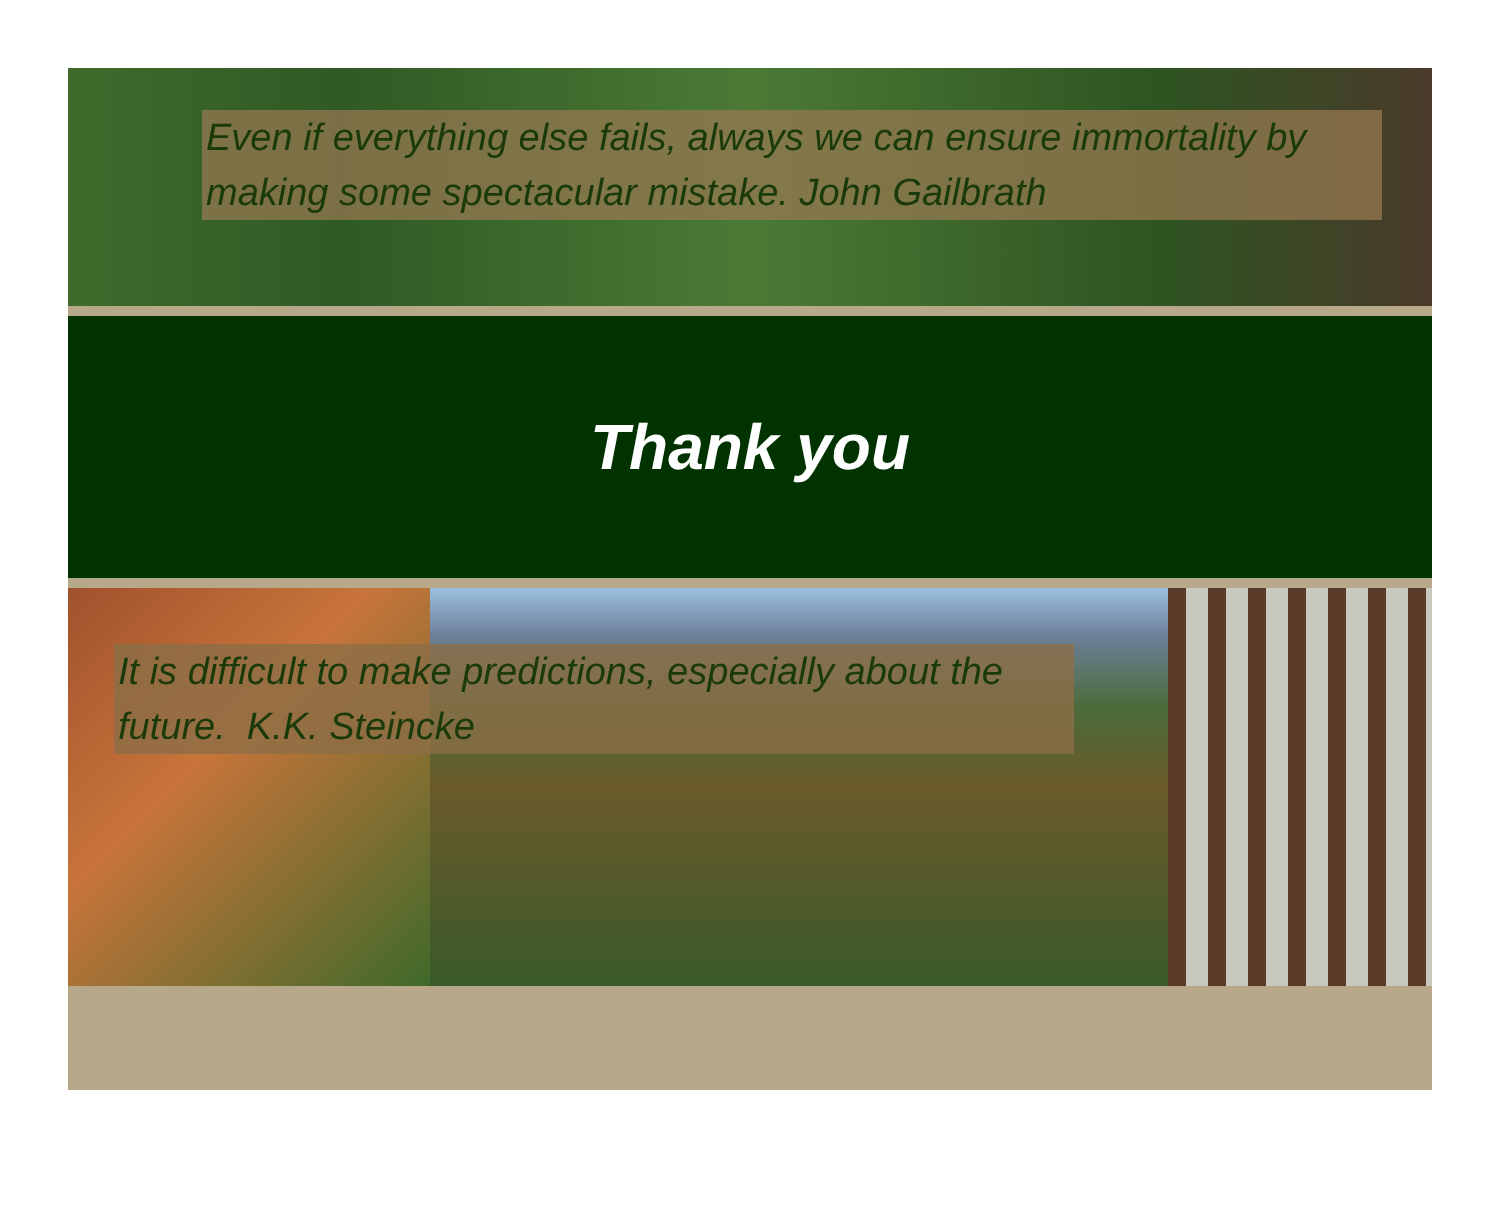Even if everything else fails, always we can ensure immortality by making some spectacular mistake. John Gailbrath
Thank you
It is difficult to make predictions, especially about the future. K.K. Steincke